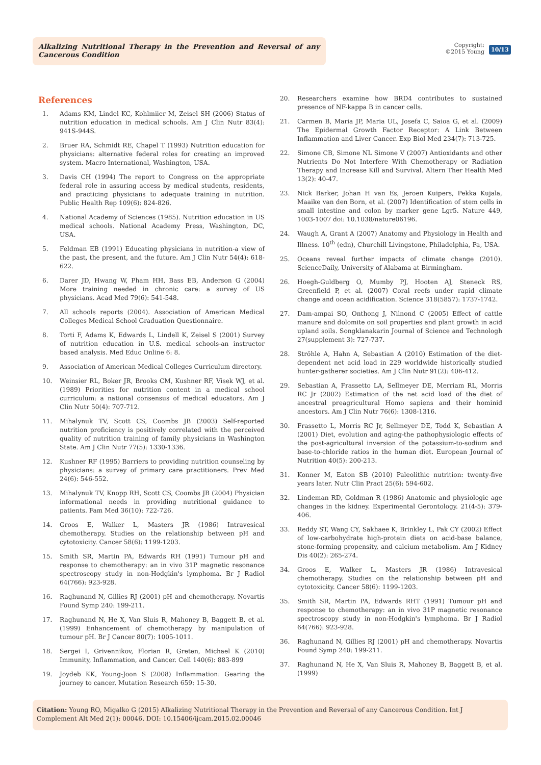Alkalizing Nutritional Therapy in the Prevention and Reversal of any Cancerous Condition
Copyright:
©2015 Young
10/13
References
1. Adams KM, Lindel KC, Kohlmiier M, Zeisel SH (2006) Status of nutrition education in medical schools. Am J Clin Nutr 83(4): 941S-944S.
2. Bruer RA, Schmidt RE, Chapel T (1993) Nutrition education for physicians: alternative federal roles for creating an improved system. Macro International, Washington, USA.
3. Davis CH (1994) The report to Congress on the appropriate federal role in assuring access by medical students, residents, and practicing physicians to adequate training in nutrition. Public Health Rep 109(6): 824-826.
4. National Academy of Sciences (1985). Nutrition education in US medical schools. National Academy Press, Washington, DC, USA.
5. Feldman EB (1991) Educating physicians in nutrition-a view of the past, the present, and the future. Am J Clin Nutr 54(4): 618-622.
6. Darer JD, Hwang W, Pham HH, Bass EB, Anderson G (2004) More training needed in chronic care: a survey of US physicians. Acad Med 79(6): 541-548.
7. All schools reports (2004). Association of American Medical Colleges Medical School Graduation Questionnaire.
8. Torti F, Adams K, Edwards L, Lindell K, Zeisel S (2001) Survey of nutrition education in U.S. medical schools-an instructor based analysis. Med Educ Online 6: 8.
9. Association of American Medical Colleges Curriculum directory.
10. Weinsier RL, Boker JR, Brooks CM, Kushner RF, Visek WJ, et al. (1989) Priorities for nutrition content in a medical school curriculum: a national consensus of medical educators. Am J Clin Nutr 50(4): 707-712.
11. Mihalynuk TV, Scott CS, Coombs JB (2003) Self-reported nutrition proficiency is positively correlated with the perceived quality of nutrition training of family physicians in Washington State. Am J Clin Nutr 77(5): 1330-1336.
12. Kushner RF (1995) Barriers to providing nutrition counseling by physicians: a survey of primary care practitioners. Prev Med 24(6): 546-552.
13. Mihalynuk TV, Knopp RH, Scott CS, Coombs JB (2004) Physician informational needs in providing nutritional guidance to patients. Fam Med 36(10): 722-726.
14. Groos E, Walker L, Masters JR (1986) Intravesical chemotherapy. Studies on the relationship between pH and cytotoxicity. Cancer 58(6): 1199-1203.
15. Smith SR, Martin PA, Edwards RH (1991) Tumour pH and response to chemotherapy: an in vivo 31P magnetic resonance spectroscopy study in non-Hodgkin's lymphoma. Br J Radiol 64(766): 923-928.
16. Raghunand N, Gillies RJ (2001) pH and chemotherapy. Novartis Found Symp 240: 199-211.
17. Raghunand N, He X, Van Sluis R, Mahoney B, Baggett B, et al. (1999) Enhancement of chemotherapy by manipulation of tumour pH. Br J Cancer 80(7): 1005-1011.
18. Sergei I, Grivennikov, Florian R, Greten, Michael K (2010) Immunity, Inflammation, and Cancer. Cell 140(6): 883-899
19. Joydeb KK, Young-Joon S (2008) Inflammation: Gearing the journey to cancer. Mutation Research 659: 15-30.
20. Researchers examine how BRD4 contributes to sustained presence of NF-kappa B in cancer cells.
21. Carmen B, Maria JP, Maria UL, Josefa C, Saioa G, et al. (2009) The Epidermal Growth Factor Receptor: A Link Between Inflammation and Liver Cancer. Exp Biol Med 234(7): 713-725.
22. Simone CB, Simone NL Simone V (2007) Antioxidants and other Nutrients Do Not Interfere With Chemotherapy or Radiation Therapy and Increase Kill and Survival. Altern Ther Health Med 13(2): 40-47.
23. Nick Barker, Johan H van Es, Jeroen Kuipers, Pekka Kujala, Maaike van den Born, et al. (2007) Identification of stem cells in small intestine and colon by marker gene Lgr5. Nature 449, 1003-1007 doi: 10.1038/nature06196.
24. Waugh A, Grant A (2007) Anatomy and Physiology in Health and Illness. 10<sup>th</sup> (edn), Churchill Livingstone, Philadelphia, Pa, USA.
25. Oceans reveal further impacts of climate change (2010). ScienceDaily, University of Alabama at Birmingham.
26. Hoegh-Guldberg O, Mumby PJ, Hooten AJ, Steneck RS, Greenfield P, et al. (2007) Coral reefs under rapid climate change and ocean acidification. Science 318(5857): 1737-1742.
27. Dam-ampai SO, Onthong J, Nilnond C (2005) Effect of cattle manure and dolomite on soil properties and plant growth in acid upland soils. Songklanakarin Journal of Science and Technologh 27(supplement 3): 727-737.
28. Ströhle A, Hahn A, Sebastian A (2010) Estimation of the diet-dependent net acid load in 229 worldwide historically studied hunter-gatherer societies. Am J Clin Nutr 91(2): 406-412.
29. Sebastian A, Frassetto LA, Sellmeyer DE, Merriam RL, Morris RC Jr (2002) Estimation of the net acid load of the diet of ancestral preagricultural Homo sapiens and their hominid ancestors. Am J Clin Nutr 76(6): 1308-1316.
30. Frassetto L, Morris RC Jr, Sellmeyer DE, Todd K, Sebastian A (2001) Diet, evolution and aging-the pathophysiologic effects of the post-agricultural inversion of the potassium-to-sodium and base-to-chloride ratios in the human diet. European Journal of Nutrition 40(5): 200-213.
31. Konner M, Eaton SB (2010) Paleolithic nutrition: twenty-five years later. Nutr Clin Pract 25(6): 594-602.
32. Lindeman RD, Goldman R (1986) Anatomic and physiologic age changes in the kidney. Experimental Gerontology. 21(4-5): 379-406.
33. Reddy ST, Wang CY, Sakhaee K, Brinkley L, Pak CY (2002) Effect of low-carbohydrate high-protein diets on acid-base balance, stone-forming propensity, and calcium metabolism. Am J Kidney Dis 40(2): 265-274.
34. Groos E, Walker L, Masters JR (1986) Intravesical chemotherapy. Studies on the relationship between pH and cytotoxicity. Cancer 58(6): 1199-1203.
35. Smith SR, Martin PA, Edwards RHT (1991) Tumour pH and response to chemotherapy: an in vivo 31P magnetic resonance spectroscopy study in non-Hodgkin's lymphoma. Br J Radiol 64(766): 923-928.
36. Raghunand N, Gillies RJ (2001) pH and chemotherapy. Novartis Found Symp 240: 199-211.
37. Raghunand N, He X, Van Sluis R, Mahoney B, Baggett B, et al. (1999)
Citation: Young RO, Migalko G (2015) Alkalizing Nutritional Therapy in the Prevention and Reversal of any Cancerous Condition. Int J Complement Alt Med 2(1): 00046. DOI: 10.15406/ijcam.2015.02.00046